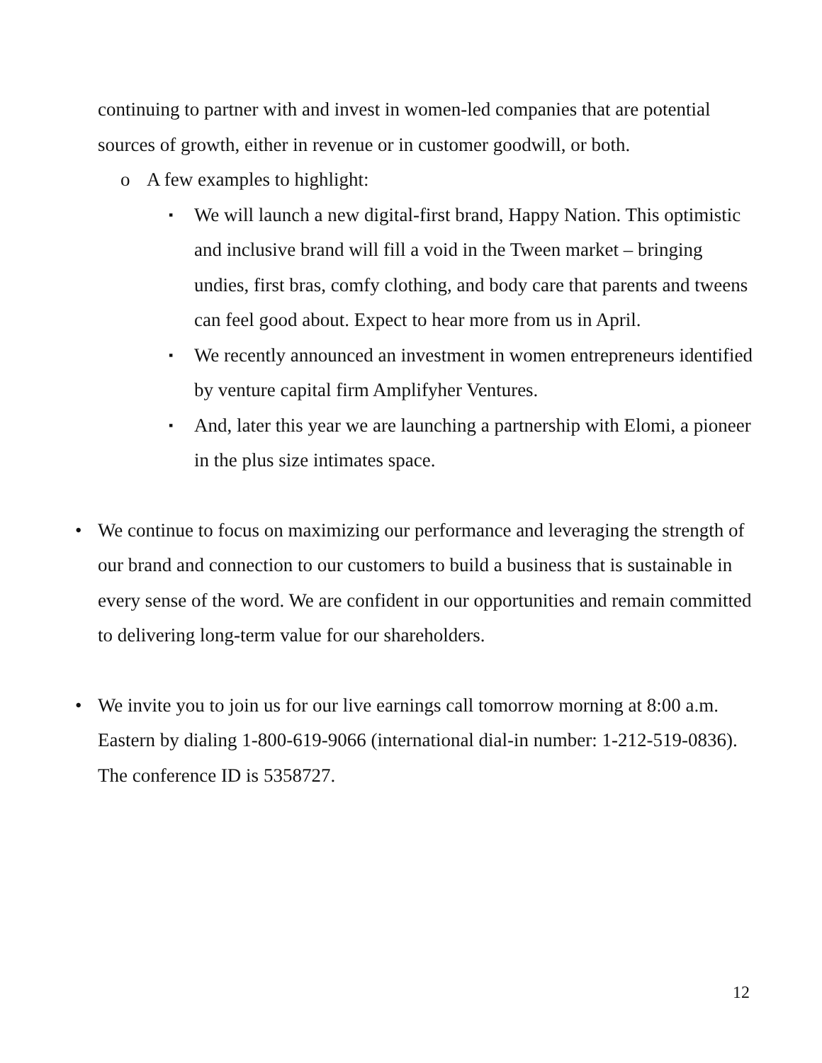continuing to partner with and invest in women-led companies that are potential sources of growth, either in revenue or in customer goodwill, or both.
o A few examples to highlight:
▪ We will launch a new digital-first brand, Happy Nation. This optimistic and inclusive brand will fill a void in the Tween market – bringing undies, first bras, comfy clothing, and body care that parents and tweens can feel good about. Expect to hear more from us in April.
▪ We recently announced an investment in women entrepreneurs identified by venture capital firm Amplifyher Ventures.
▪ And, later this year we are launching a partnership with Elomi, a pioneer in the plus size intimates space.
• We continue to focus on maximizing our performance and leveraging the strength of our brand and connection to our customers to build a business that is sustainable in every sense of the word. We are confident in our opportunities and remain committed to delivering long-term value for our shareholders.
• We invite you to join us for our live earnings call tomorrow morning at 8:00 a.m. Eastern by dialing 1-800-619-9066 (international dial-in number: 1-212-519-0836). The conference ID is 5358727.
12